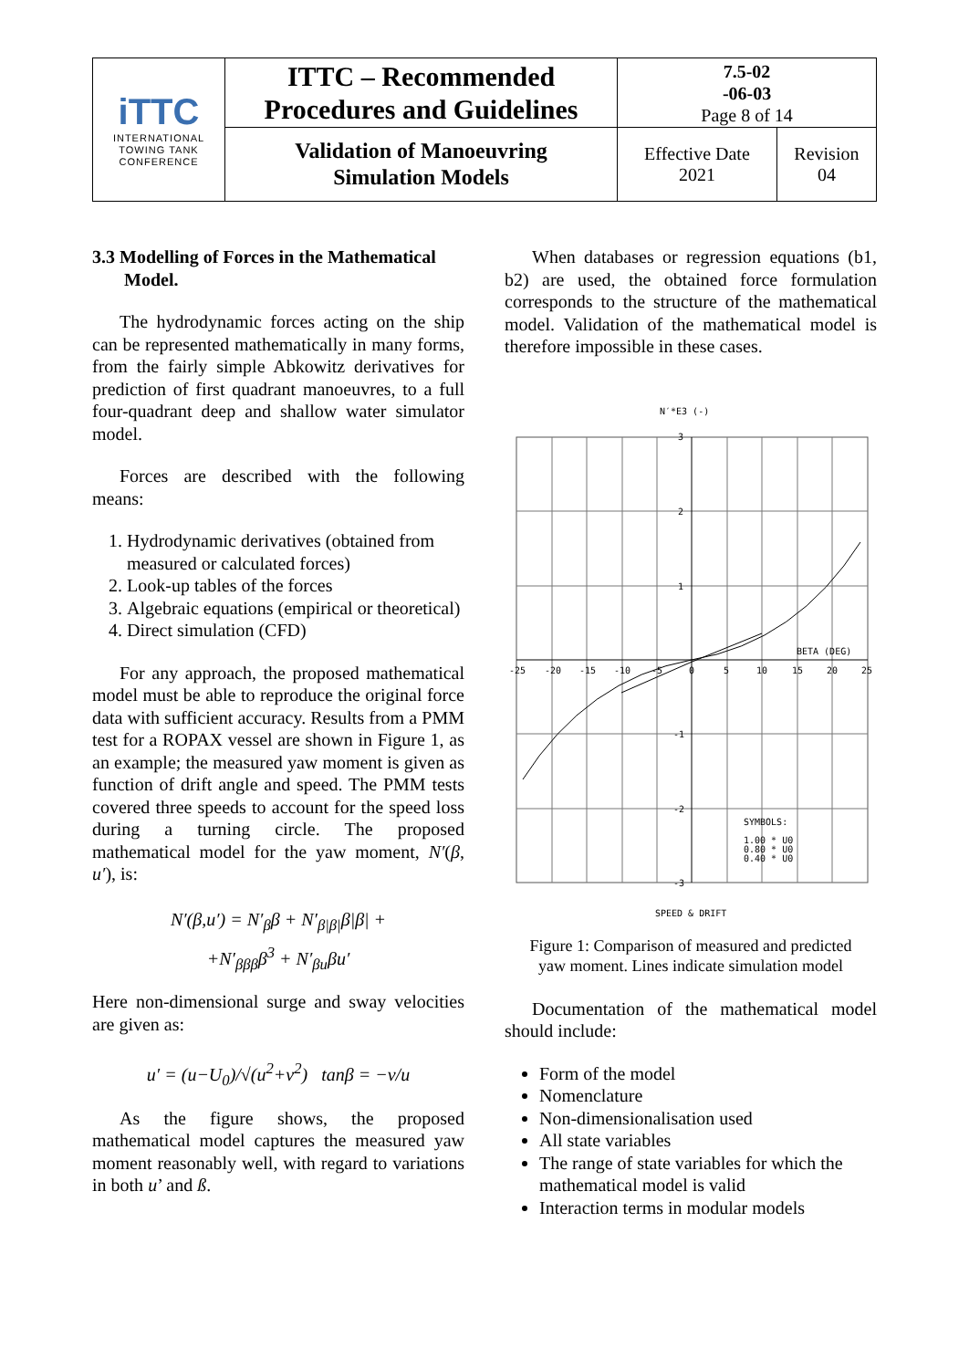| iTTC INTERNATIONAL TOWING TANK CONFERENCE | ITTC – Recommended Procedures and Guidelines | 7.5-02 -06-03 Page 8 of 14 | |
| | Validation of Manoeuvring Simulation Models | Effective Date 2021 | Revision 04 |
3.3 Modelling of Forces in the Mathematical
Model.
The hydrodynamic forces acting on the ship can be represented mathematically in many forms, from the fairly simple Abkowitz derivatives for prediction of first quadrant manoeuvres, to a full four-quadrant deep and shallow water simulator model.
Forces are described with the following means:
1. Hydrodynamic derivatives (obtained from measured or calculated forces)
2. Look-up tables of the forces
3. Algebraic equations (empirical or theoretical)
4. Direct simulation (CFD)
For any approach, the proposed mathematical model must be able to reproduce the original force data with sufficient accuracy. Results from a PMM test for a ROPAX vessel are shown in Figure 1, as an example; the measured yaw moment is given as function of drift angle and speed. The PMM tests covered three speeds to account for the speed loss during a turning circle. The proposed mathematical model for the yaw moment, N′(β, u′), is:
N′(β,u′) = N′<sub>β</sub>β + N′<sub>β|β|</sub>β|β| +
+N′<sub>βββ</sub>β<sup>3</sup> + N′<sub>βu</sub>βu′
Here non-dimensional surge and sway velocities are given as:
u′ = (u−U<sub>0</sub>)/√(u<sup>2</sup>+v<sup>2</sup>) tanβ = −v/u
As the figure shows, the proposed mathematical model captures the measured yaw moment reasonably well, with regard to variations in both u’ and ß.
When databases or regression equations (b1, b2) are used, the obtained force formulation corresponds to the structure of the mathematical model. Validation of the mathematical model is therefore impossible in these cases.
N′*E3 (-)
3
2
1
-1
-2
-3
-25
-20
-15
-10
-5
0
5
10
15
20
25
BETA (DEG)
SYMBOLS:
1.00 * U0
0.80 * U0
0.40 * U0
SPEED & DRIFT
Figure 1: Comparison of measured and predicted
yaw moment. Lines indicate simulation model
Documentation of the mathematical model should include:
Form of the model
Nomenclature
Non-dimensionalisation used
All state variables
The range of state variables for which the mathematical model is valid
Interaction terms in modular models